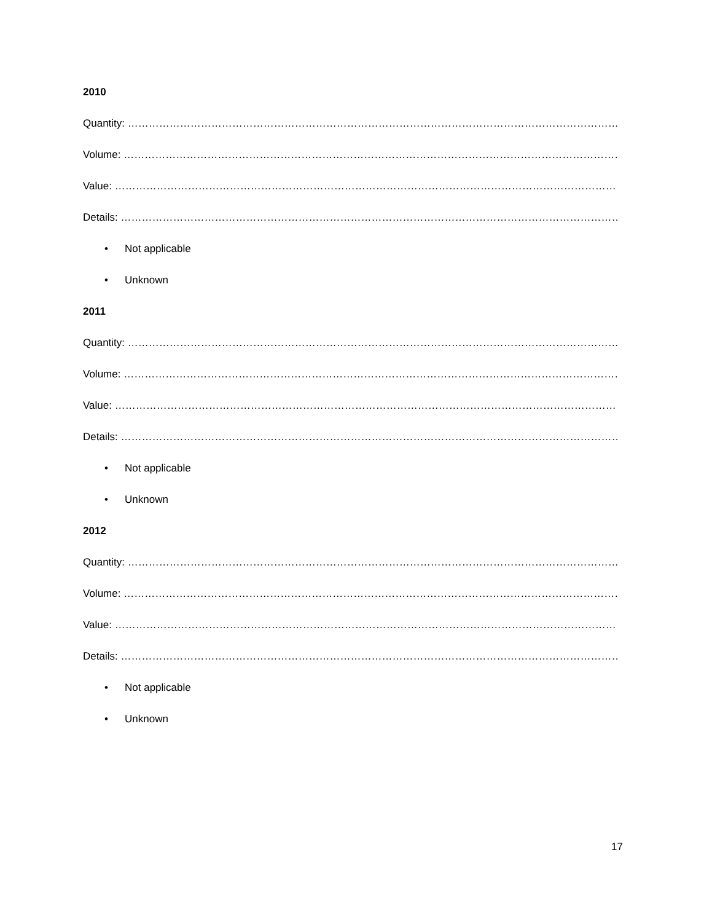2010
Quantity: ………………………………………………………………………………………………………………………………………
Volume: ……………………………………………………………………………………………………………………………………….
Value: ………………………………………………………………………………………………………………………………………….
Details: ………………………………………………………………………………………………………………………………………
• Not applicable
• Unknown
2011
Quantity: ………………………………………………………………………………………………………………………………………
Volume: ……………………………………………………………………………………………………………………………………….
Value: ………………………………………………………………………………………………………………………………………….
Details: ………………………………………………………………………………………………………………………………………
• Not applicable
• Unknown
2012
Quantity: ………………………………………………………………………………………………………………………………………
Volume: ……………………………………………………………………………………………………………………………………….
Value: ………………………………………………………………………………………………………………………………………….
Details: ………………………………………………………………………………………………………………………………………
• Not applicable
• Unknown
17